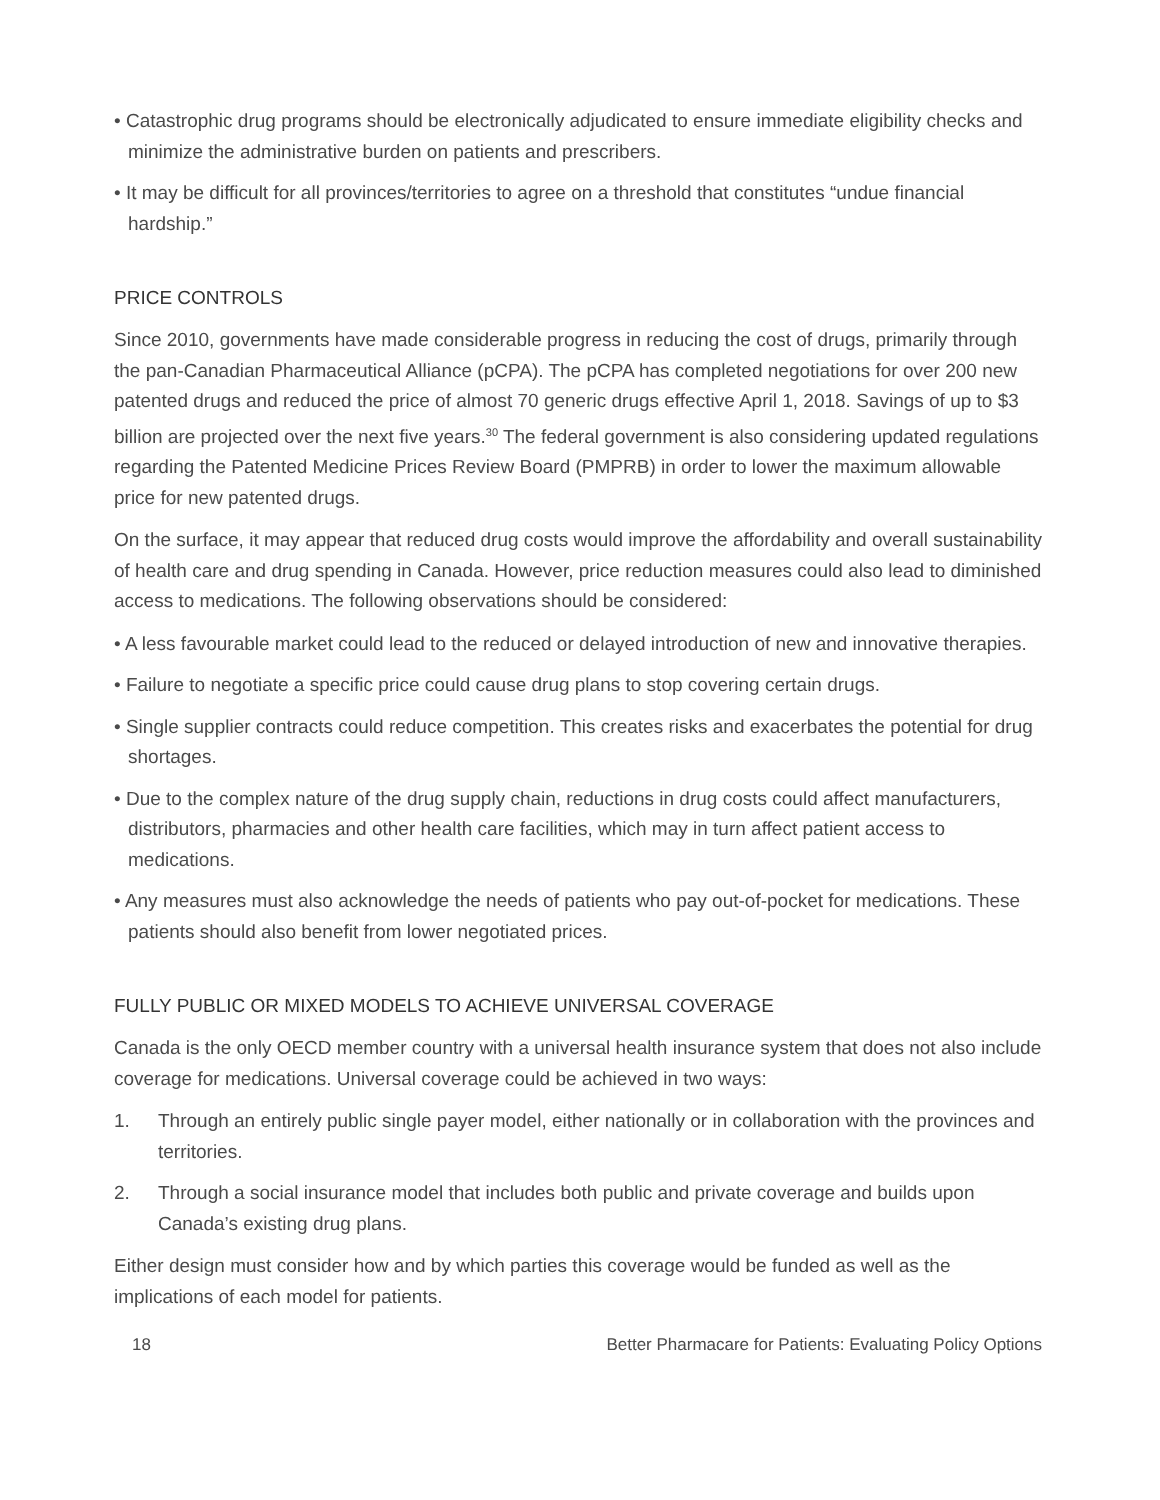• Catastrophic drug programs should be electronically adjudicated to ensure immediate eligibility checks and minimize the administrative burden on patients and prescribers.
• It may be difficult for all provinces/territories to agree on a threshold that constitutes “undue financial hardship.”
PRICE CONTROLS
Since 2010, governments have made considerable progress in reducing the cost of drugs, primarily through the pan-Canadian Pharmaceutical Alliance (pCPA). The pCPA has completed negotiations for over 200 new patented drugs and reduced the price of almost 70 generic drugs effective April 1, 2018. Savings of up to $3 billion are projected over the next five years.<sup>30</sup> The federal government is also considering updated regulations regarding the Patented Medicine Prices Review Board (PMPRB) in order to lower the maximum allowable price for new patented drugs.
On the surface, it may appear that reduced drug costs would improve the affordability and overall sustainability of health care and drug spending in Canada. However, price reduction measures could also lead to diminished access to medications. The following observations should be considered:
• A less favourable market could lead to the reduced or delayed introduction of new and innovative therapies.
• Failure to negotiate a specific price could cause drug plans to stop covering certain drugs.
• Single supplier contracts could reduce competition. This creates risks and exacerbates the potential for drug shortages.
• Due to the complex nature of the drug supply chain, reductions in drug costs could affect manufacturers, distributors, pharmacies and other health care facilities, which may in turn affect patient access to medications.
• Any measures must also acknowledge the needs of patients who pay out-of-pocket for medications. These patients should also benefit from lower negotiated prices.
FULLY PUBLIC OR MIXED MODELS TO ACHIEVE UNIVERSAL COVERAGE
Canada is the only OECD member country with a universal health insurance system that does not also include coverage for medications. Universal coverage could be achieved in two ways:
1. Through an entirely public single payer model, either nationally or in collaboration with the provinces and territories.
2. Through a social insurance model that includes both public and private coverage and builds upon Canada’s existing drug plans.
Either design must consider how and by which parties this coverage would be funded as well as the implications of each model for patients.
18 Better Pharmacare for Patients: Evaluating Policy Options